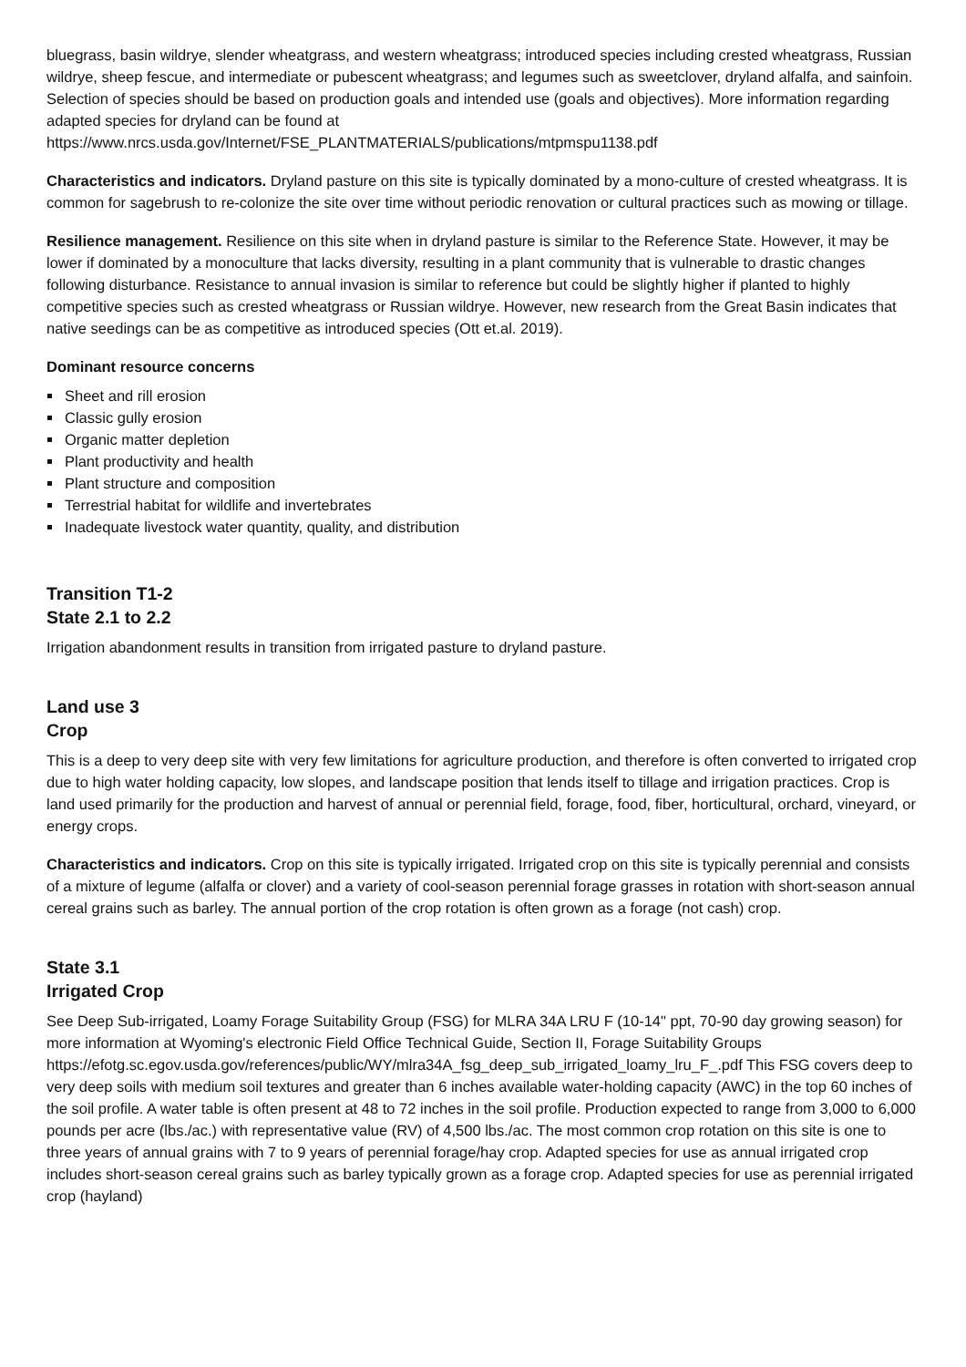bluegrass, basin wildrye, slender wheatgrass, and western wheatgrass; introduced species including crested wheatgrass, Russian wildrye, sheep fescue, and intermediate or pubescent wheatgrass; and legumes such as sweetclover, dryland alfalfa, and sainfoin. Selection of species should be based on production goals and intended use (goals and objectives). More information regarding adapted species for dryland can be found at https://www.nrcs.usda.gov/Internet/FSE_PLANTMATERIALS/publications/mtpmspu1138.pdf
Characteristics and indicators. Dryland pasture on this site is typically dominated by a mono-culture of crested wheatgrass. It is common for sagebrush to re-colonize the site over time without periodic renovation or cultural practices such as mowing or tillage.
Resilience management. Resilience on this site when in dryland pasture is similar to the Reference State. However, it may be lower if dominated by a monoculture that lacks diversity, resulting in a plant community that is vulnerable to drastic changes following disturbance. Resistance to annual invasion is similar to reference but could be slightly higher if planted to highly competitive species such as crested wheatgrass or Russian wildrye. However, new research from the Great Basin indicates that native seedings can be as competitive as introduced species (Ott et.al. 2019).
Dominant resource concerns
Sheet and rill erosion
Classic gully erosion
Organic matter depletion
Plant productivity and health
Plant structure and composition
Terrestrial habitat for wildlife and invertebrates
Inadequate livestock water quantity, quality, and distribution
Transition T1-2
State 2.1 to 2.2
Irrigation abandonment results in transition from irrigated pasture to dryland pasture.
Land use 3
Crop
This is a deep to very deep site with very few limitations for agriculture production, and therefore is often converted to irrigated crop due to high water holding capacity, low slopes, and landscape position that lends itself to tillage and irrigation practices. Crop is land used primarily for the production and harvest of annual or perennial field, forage, food, fiber, horticultural, orchard, vineyard, or energy crops.
Characteristics and indicators. Crop on this site is typically irrigated. Irrigated crop on this site is typically perennial and consists of a mixture of legume (alfalfa or clover) and a variety of cool-season perennial forage grasses in rotation with short-season annual cereal grains such as barley. The annual portion of the crop rotation is often grown as a forage (not cash) crop.
State 3.1
Irrigated Crop
See Deep Sub-irrigated, Loamy Forage Suitability Group (FSG) for MLRA 34A LRU F (10-14" ppt, 70-90 day growing season) for more information at Wyoming's electronic Field Office Technical Guide, Section II, Forage Suitability Groups
https://efotg.sc.egov.usda.gov/references/public/WY/mlra34A_fsg_deep_sub_irrigated_loamy_lru_F_.pdf This FSG covers deep to very deep soils with medium soil textures and greater than 6 inches available water-holding capacity (AWC) in the top 60 inches of the soil profile. A water table is often present at 48 to 72 inches in the soil profile. Production expected to range from 3,000 to 6,000 pounds per acre (lbs./ac.) with representative value (RV) of 4,500 lbs./ac. The most common crop rotation on this site is one to three years of annual grains with 7 to 9 years of perennial forage/hay crop. Adapted species for use as annual irrigated crop includes short-season cereal grains such as barley typically grown as a forage crop. Adapted species for use as perennial irrigated crop (hayland)